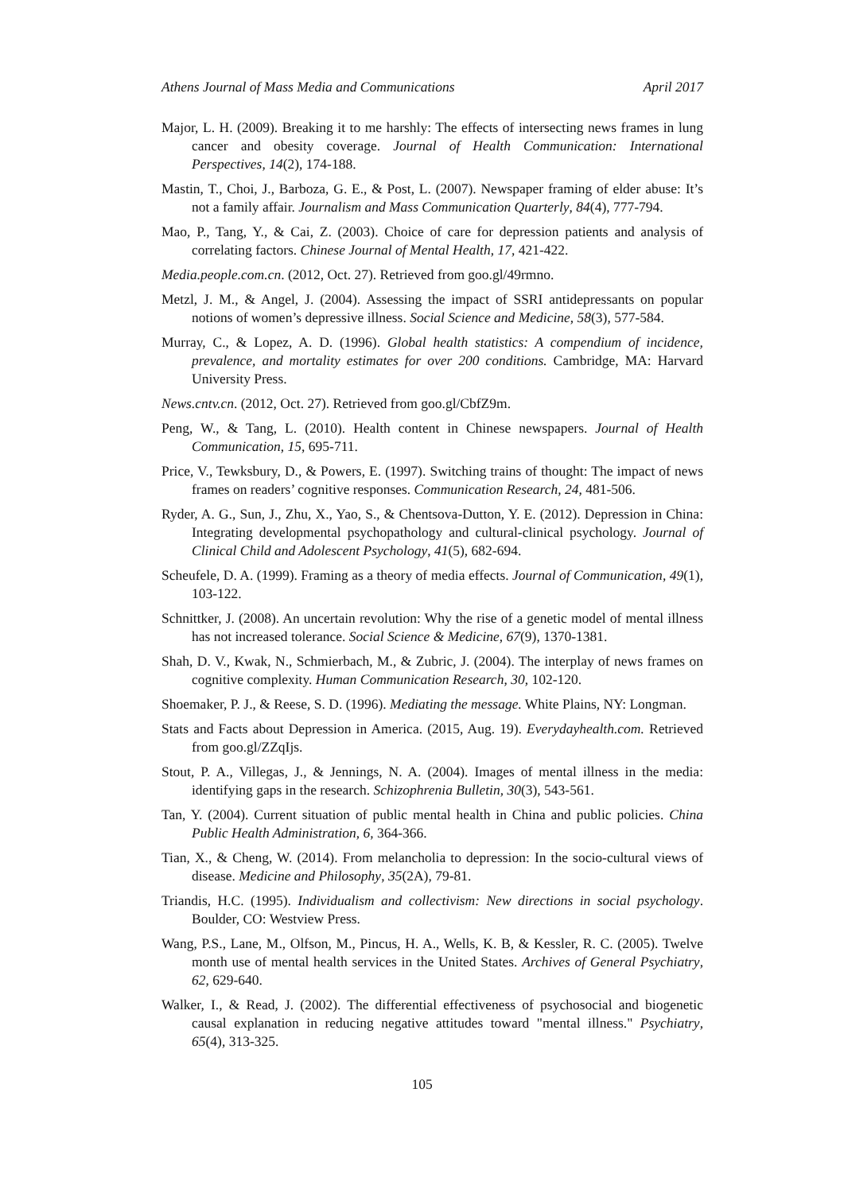Athens Journal of Mass Media and Communications April 2017
Major, L. H. (2009). Breaking it to me harshly: The effects of intersecting news frames in lung cancer and obesity coverage. Journal of Health Communication: International Perspectives, 14(2), 174-188.
Mastin, T., Choi, J., Barboza, G. E., & Post, L. (2007). Newspaper framing of elder abuse: It’s not a family affair. Journalism and Mass Communication Quarterly, 84(4), 777-794.
Mao, P., Tang, Y., & Cai, Z. (2003). Choice of care for depression patients and analysis of correlating factors. Chinese Journal of Mental Health, 17, 421-422.
Media.people.com.cn. (2012, Oct. 27). Retrieved from goo.gl/49rmno.
Metzl, J. M., & Angel, J. (2004). Assessing the impact of SSRI antidepressants on popular notions of women’s depressive illness. Social Science and Medicine, 58(3), 577-584.
Murray, C., & Lopez, A. D. (1996). Global health statistics: A compendium of incidence, prevalence, and mortality estimates for over 200 conditions. Cambridge, MA: Harvard University Press.
News.cntv.cn. (2012, Oct. 27). Retrieved from goo.gl/CbfZ9m.
Peng, W., & Tang, L. (2010). Health content in Chinese newspapers. Journal of Health Communication, 15, 695-711.
Price, V., Tewksbury, D., & Powers, E. (1997). Switching trains of thought: The impact of news frames on readers’ cognitive responses. Communication Research, 24, 481-506.
Ryder, A. G., Sun, J., Zhu, X., Yao, S., & Chentsova-Dutton, Y. E. (2012). Depression in China: Integrating developmental psychopathology and cultural-clinical psychology. Journal of Clinical Child and Adolescent Psychology, 41(5), 682-694.
Scheufele, D. A. (1999). Framing as a theory of media effects. Journal of Communication, 49(1), 103-122.
Schnittker, J. (2008). An uncertain revolution: Why the rise of a genetic model of mental illness has not increased tolerance. Social Science & Medicine, 67(9), 1370-1381.
Shah, D. V., Kwak, N., Schmierbach, M., & Zubric, J. (2004). The interplay of news frames on cognitive complexity. Human Communication Research, 30, 102-120.
Shoemaker, P. J., & Reese, S. D. (1996). Mediating the message. White Plains, NY: Longman.
Stats and Facts about Depression in America. (2015, Aug. 19). Everydayhealth.com. Retrieved from goo.gl/ZZqIjs.
Stout, P. A., Villegas, J., & Jennings, N. A. (2004). Images of mental illness in the media: identifying gaps in the research. Schizophrenia Bulletin, 30(3), 543-561.
Tan, Y. (2004). Current situation of public mental health in China and public policies. China Public Health Administration, 6, 364-366.
Tian, X., & Cheng, W. (2014). From melancholia to depression: In the socio-cultural views of disease. Medicine and Philosophy, 35(2A), 79-81.
Triandis, H.C. (1995). Individualism and collectivism: New directions in social psychology. Boulder, CO: Westview Press.
Wang, P.S., Lane, M., Olfson, M., Pincus, H. A., Wells, K. B, & Kessler, R. C. (2005). Twelve month use of mental health services in the United States. Archives of General Psychiatry, 62, 629-640.
Walker, I., & Read, J. (2002). The differential effectiveness of psychosocial and biogenetic causal explanation in reducing negative attitudes toward "mental illness." Psychiatry, 65(4), 313-325.
105